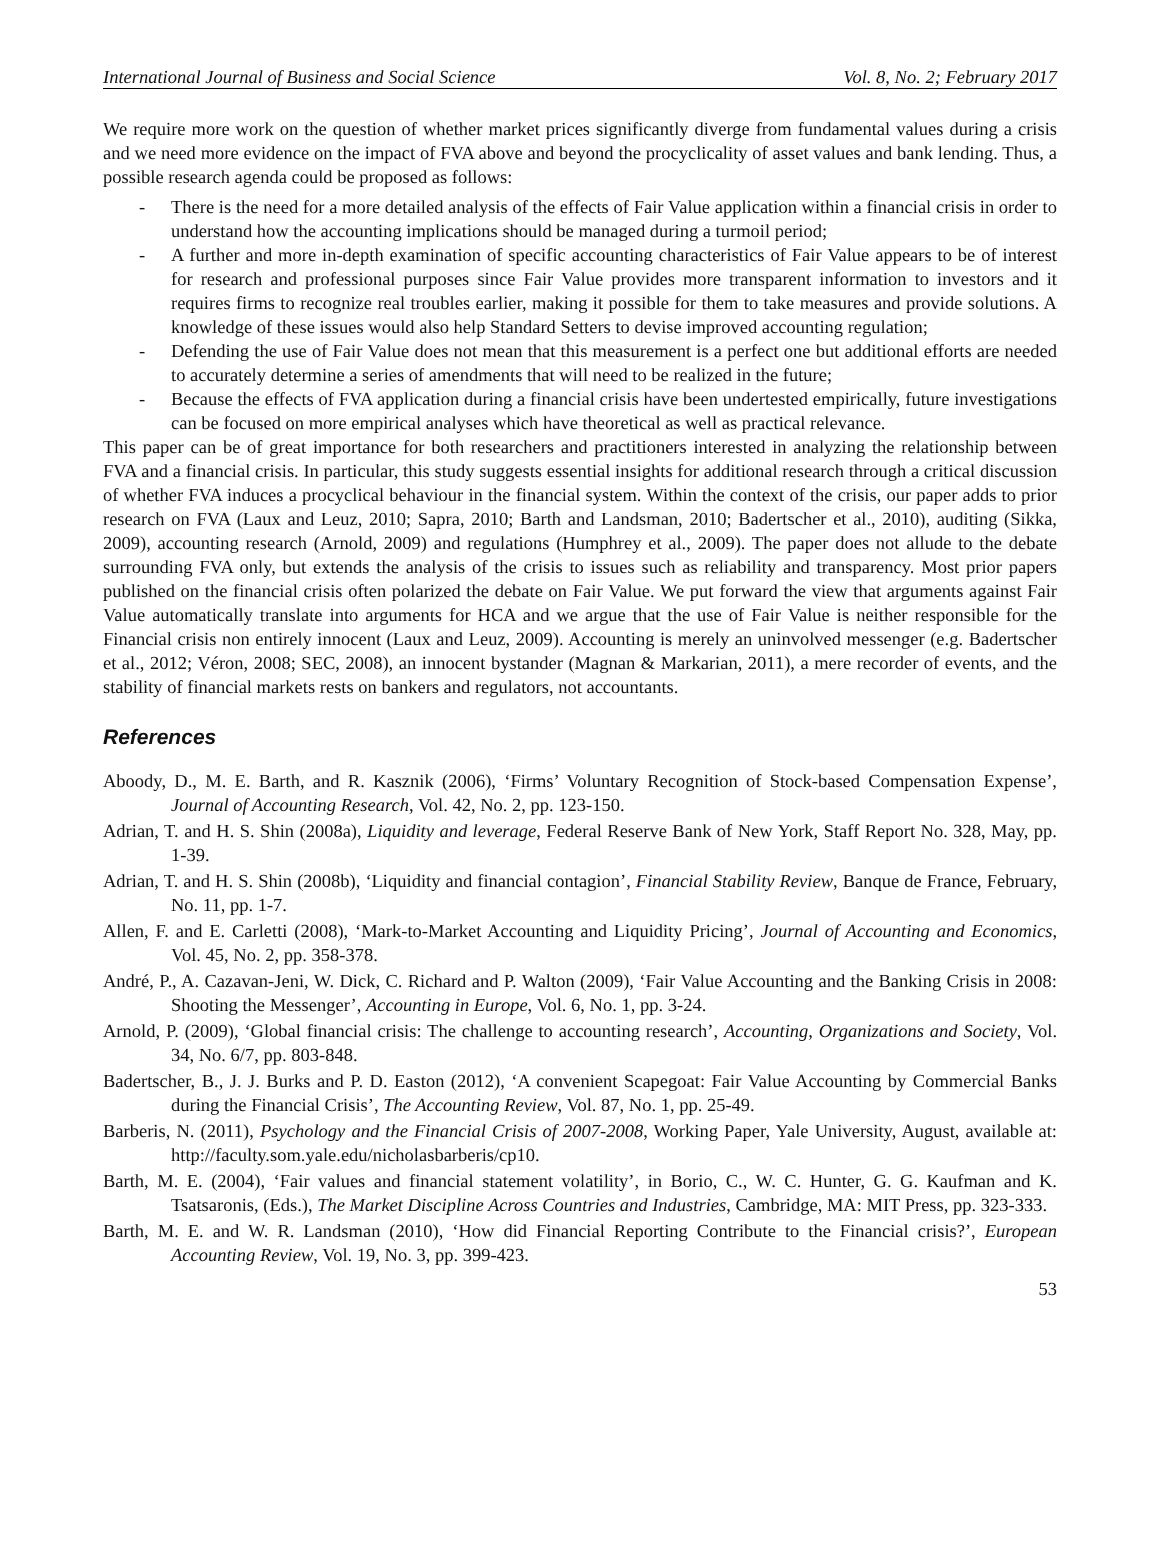International Journal of Business and Social Science Vol. 8, No. 2; February 2017
We require more work on the question of whether market prices significantly diverge from fundamental values during a crisis and we need more evidence on the impact of FVA above and beyond the procyclicality of asset values and bank lending. Thus, a possible research agenda could be proposed as follows:
- There is the need for a more detailed analysis of the effects of Fair Value application within a financial crisis in order to understand how the accounting implications should be managed during a turmoil period;
- A further and more in-depth examination of specific accounting characteristics of Fair Value appears to be of interest for research and professional purposes since Fair Value provides more transparent information to investors and it requires firms to recognize real troubles earlier, making it possible for them to take measures and provide solutions. A knowledge of these issues would also help Standard Setters to devise improved accounting regulation;
- Defending the use of Fair Value does not mean that this measurement is a perfect one but additional efforts are needed to accurately determine a series of amendments that will need to be realized in the future;
- Because the effects of FVA application during a financial crisis have been undertested empirically, future investigations can be focused on more empirical analyses which have theoretical as well as practical relevance.
This paper can be of great importance for both researchers and practitioners interested in analyzing the relationship between FVA and a financial crisis. In particular, this study suggests essential insights for additional research through a critical discussion of whether FVA induces a procyclical behaviour in the financial system. Within the context of the crisis, our paper adds to prior research on FVA (Laux and Leuz, 2010; Sapra, 2010; Barth and Landsman, 2010; Badertscher et al., 2010), auditing (Sikka, 2009), accounting research (Arnold, 2009) and regulations (Humphrey et al., 2009). The paper does not allude to the debate surrounding FVA only, but extends the analysis of the crisis to issues such as reliability and transparency. Most prior papers published on the financial crisis often polarized the debate on Fair Value. We put forward the view that arguments against Fair Value automatically translate into arguments for HCA and we argue that the use of Fair Value is neither responsible for the Financial crisis non entirely innocent (Laux and Leuz, 2009). Accounting is merely an uninvolved messenger (e.g. Badertscher et al., 2012; Véron, 2008; SEC, 2008), an innocent bystander (Magnan & Markarian, 2011), a mere recorder of events, and the stability of financial markets rests on bankers and regulators, not accountants.
References
Aboody, D., M. E. Barth, and R. Kasznik (2006), ‘Firms’ Voluntary Recognition of Stock-based Compensation Expense’, Journal of Accounting Research, Vol. 42, No. 2, pp. 123-150.
Adrian, T. and H. S. Shin (2008a), Liquidity and leverage, Federal Reserve Bank of New York, Staff Report No. 328, May, pp. 1-39.
Adrian, T. and H. S. Shin (2008b), ‘Liquidity and financial contagion’, Financial Stability Review, Banque de France, February, No. 11, pp. 1-7.
Allen, F. and E. Carletti (2008), ‘Mark-to-Market Accounting and Liquidity Pricing’, Journal of Accounting and Economics, Vol. 45, No. 2, pp. 358-378.
André, P., A. Cazavan-Jeni, W. Dick, C. Richard and P. Walton (2009), ‘Fair Value Accounting and the Banking Crisis in 2008: Shooting the Messenger’, Accounting in Europe, Vol. 6, No. 1, pp. 3-24.
Arnold, P. (2009), ‘Global financial crisis: The challenge to accounting research’, Accounting, Organizations and Society, Vol. 34, No. 6/7, pp. 803-848.
Badertscher, B., J. J. Burks and P. D. Easton (2012), ‘A convenient Scapegoat: Fair Value Accounting by Commercial Banks during the Financial Crisis’, The Accounting Review, Vol. 87, No. 1, pp. 25-49.
Barberis, N. (2011), Psychology and the Financial Crisis of 2007-2008, Working Paper, Yale University, August, available at: http://faculty.som.yale.edu/nicholasbarberis/cp10.
Barth, M. E. (2004), ‘Fair values and financial statement volatility’, in Borio, C., W. C. Hunter, G. G. Kaufman and K. Tsatsaronis, (Eds.), The Market Discipline Across Countries and Industries, Cambridge, MA: MIT Press, pp. 323-333.
Barth, M. E. and W. R. Landsman (2010), ‘How did Financial Reporting Contribute to the Financial crisis?’, European Accounting Review, Vol. 19, No. 3, pp. 399-423.
53